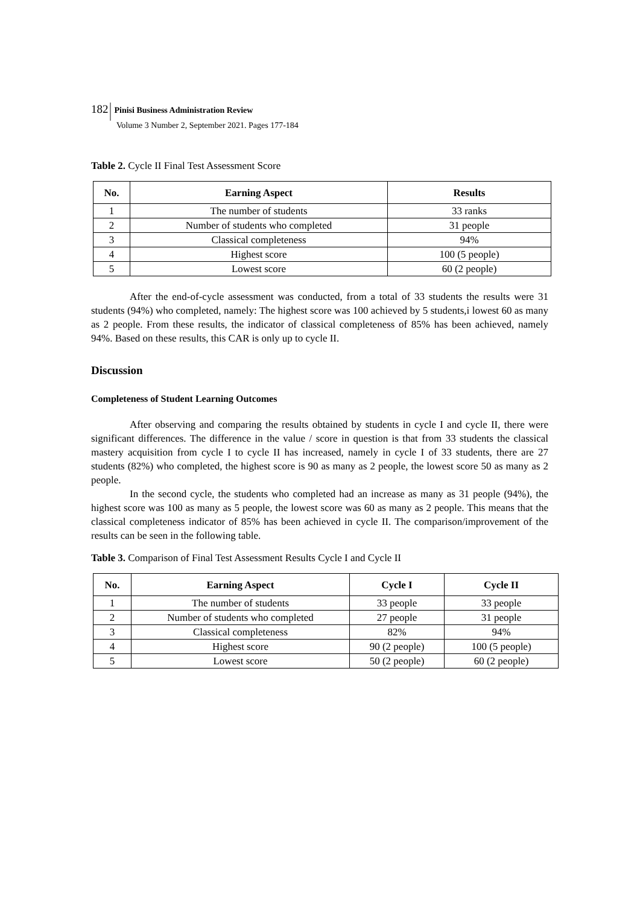182 Pinisi Business Administration Review
Volume 3 Number 2, September 2021. Pages 177-184
Table 2. Cycle II Final Test Assessment Score
| No. | Earning Aspect | Results |
| --- | --- | --- |
| 1 | The number of students | 33 ranks |
| 2 | Number of students who completed | 31 people |
| 3 | Classical completeness | 94% |
| 4 | Highest score | 100 (5 people) |
| 5 | Lowest score | 60 (2 people) |
After the end-of-cycle assessment was conducted, from a total of 33 students the results were 31 students (94%) who completed, namely: The highest score was 100 achieved by 5 students,i lowest 60 as many as 2 people. From these results, the indicator of classical completeness of 85% has been achieved, namely 94%. Based on these results, this CAR is only up to cycle II.
Discussion
Completeness of Student Learning Outcomes
After observing and comparing the results obtained by students in cycle I and cycle II, there were significant differences. The difference in the value / score in question is that from 33 students the classical mastery acquisition from cycle I to cycle II has increased, namely in cycle I of 33 students, there are 27 students (82%) who completed, the highest score is 90 as many as 2 people, the lowest score 50 as many as 2 people.
In the second cycle, the students who completed had an increase as many as 31 people (94%), the highest score was 100 as many as 5 people, the lowest score was 60 as many as 2 people. This means that the classical completeness indicator of 85% has been achieved in cycle II. The comparison/improvement of the results can be seen in the following table.
Table 3. Comparison of Final Test Assessment Results Cycle I and Cycle II
| No. | Earning Aspect | Cycle I | Cycle II |
| --- | --- | --- | --- |
| 1 | The number of students | 33 people | 33 people |
| 2 | Number of students who completed | 27 people | 31 people |
| 3 | Classical completeness | 82% | 94% |
| 4 | Highest score | 90 (2 people) | 100 (5 people) |
| 5 | Lowest score | 50 (2 people) | 60 (2 people) |